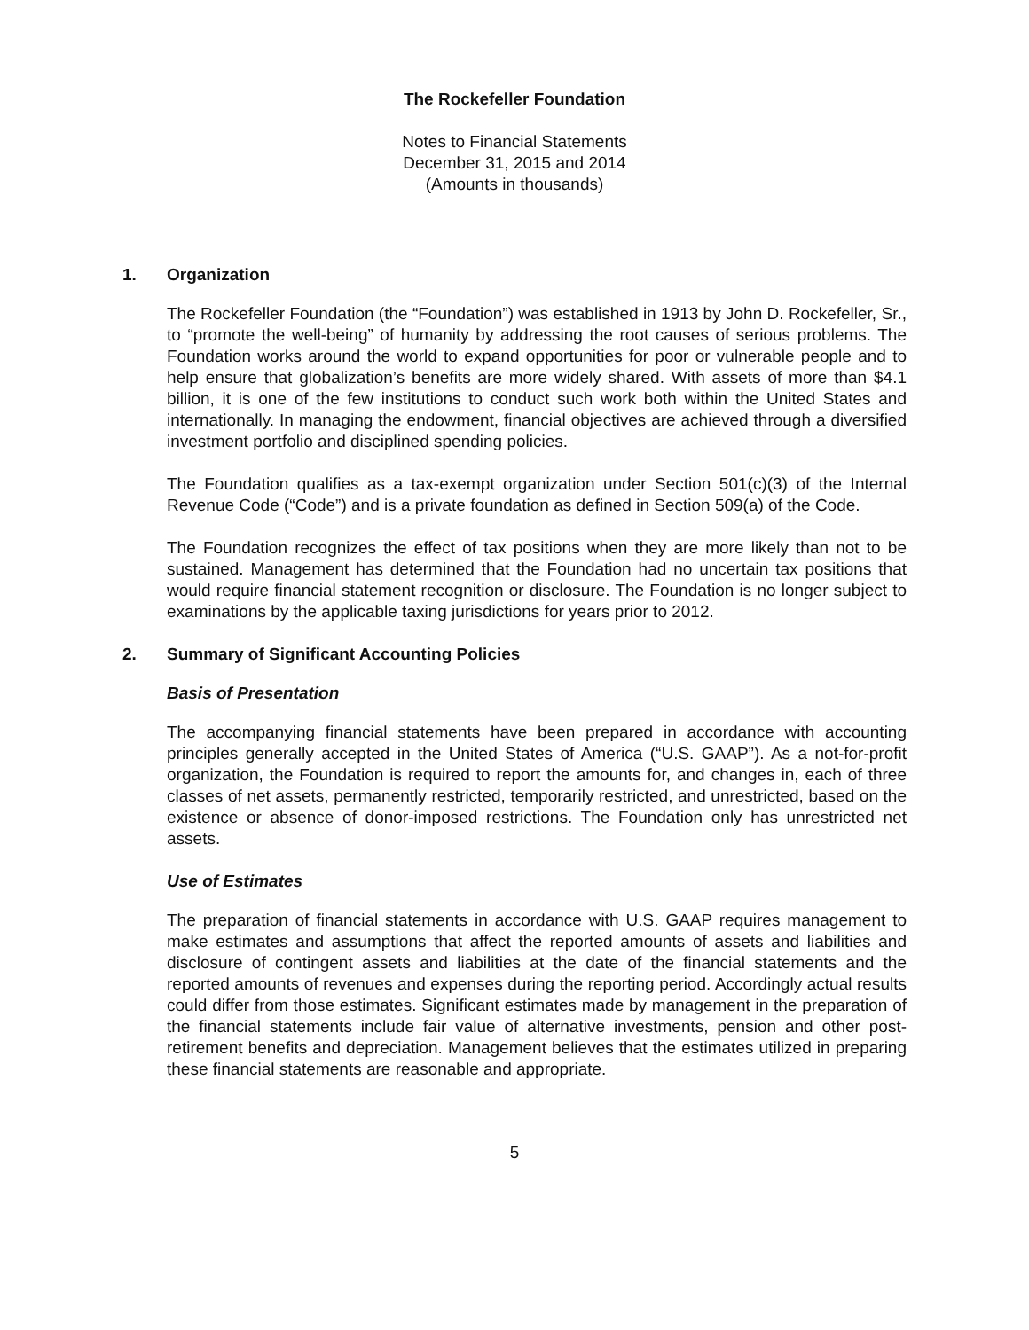The Rockefeller Foundation
Notes to Financial Statements
December 31, 2015 and 2014
(Amounts in thousands)
1. Organization
The Rockefeller Foundation (the “Foundation”) was established in 1913 by John D. Rockefeller, Sr., to “promote the well-being” of humanity by addressing the root causes of serious problems. The Foundation works around the world to expand opportunities for poor or vulnerable people and to help ensure that globalization’s benefits are more widely shared. With assets of more than $4.1 billion, it is one of the few institutions to conduct such work both within the United States and internationally. In managing the endowment, financial objectives are achieved through a diversified investment portfolio and disciplined spending policies.
The Foundation qualifies as a tax-exempt organization under Section 501(c)(3) of the Internal Revenue Code (“Code”) and is a private foundation as defined in Section 509(a) of the Code.
The Foundation recognizes the effect of tax positions when they are more likely than not to be sustained. Management has determined that the Foundation had no uncertain tax positions that would require financial statement recognition or disclosure. The Foundation is no longer subject to examinations by the applicable taxing jurisdictions for years prior to 2012.
2. Summary of Significant Accounting Policies
Basis of Presentation
The accompanying financial statements have been prepared in accordance with accounting principles generally accepted in the United States of America (“U.S. GAAP”). As a not-for-profit organization, the Foundation is required to report the amounts for, and changes in, each of three classes of net assets, permanently restricted, temporarily restricted, and unrestricted, based on the existence or absence of donor-imposed restrictions. The Foundation only has unrestricted net assets.
Use of Estimates
The preparation of financial statements in accordance with U.S. GAAP requires management to make estimates and assumptions that affect the reported amounts of assets and liabilities and disclosure of contingent assets and liabilities at the date of the financial statements and the reported amounts of revenues and expenses during the reporting period. Accordingly actual results could differ from those estimates. Significant estimates made by management in the preparation of the financial statements include fair value of alternative investments, pension and other post-retirement benefits and depreciation. Management believes that the estimates utilized in preparing these financial statements are reasonable and appropriate.
5